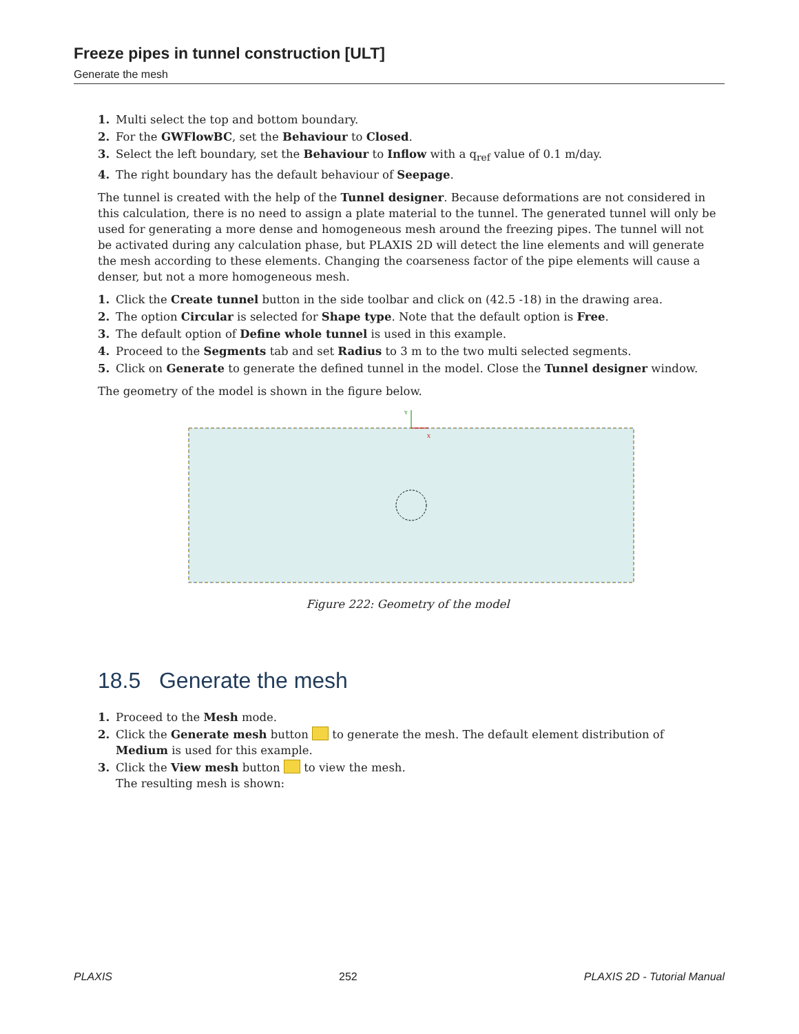Freeze pipes in tunnel construction [ULT]
Generate the mesh
1. Multi select the top and bottom boundary.
2. For the GWFlowBC, set the Behaviour to Closed.
3. Select the left boundary, set the Behaviour to Inflow with a q<sub>ref</sub> value of 0.1 m/day.
4. The right boundary has the default behaviour of Seepage.
The tunnel is created with the help of the Tunnel designer. Because deformations are not considered in this calculation, there is no need to assign a plate material to the tunnel. The generated tunnel will only be used for generating a more dense and homogeneous mesh around the freezing pipes. The tunnel will not be activated during any calculation phase, but PLAXIS 2D will detect the line elements and will generate the mesh according to these elements. Changing the coarseness factor of the pipe elements will cause a denser, but not a more homogeneous mesh.
1. Click the Create tunnel button in the side toolbar and click on (42.5 -18) in the drawing area.
2. The option Circular is selected for Shape type. Note that the default option is Free.
3. The default option of Define whole tunnel is used in this example.
4. Proceed to the Segments tab and set Radius to 3 m to the two multi selected segments.
5. Click on Generate to generate the defined tunnel in the model. Close the Tunnel designer window.
The geometry of the model is shown in the figure below.
Y
X
Figure 222: Geometry of the model
18.5 Generate the mesh
1. Proceed to the Mesh mode.
2. Click the Generate mesh button to generate the mesh. The default element distribution of Medium is used for this example.
3. Click the View mesh button to view the mesh.
The resulting mesh is shown:
PLAXIS 252 PLAXIS 2D - Tutorial Manual